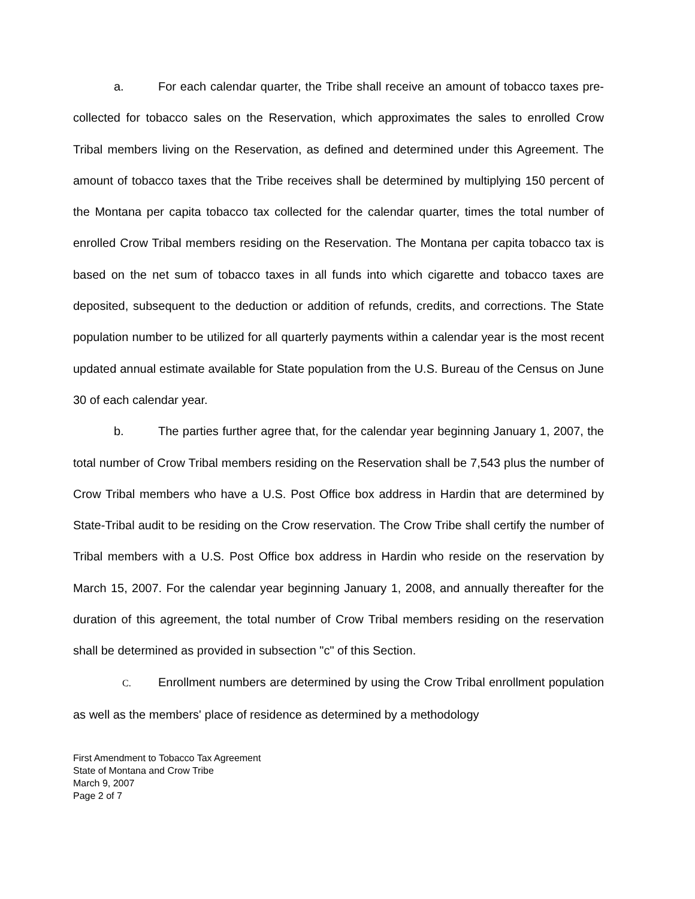a. For each calendar quarter, the Tribe shall receive an amount of tobacco taxes pre-collected for tobacco sales on the Reservation, which approximates the sales to enrolled Crow Tribal members living on the Reservation, as defined and determined under this Agreement. The amount of tobacco taxes that the Tribe receives shall be determined by multiplying 150 percent of the Montana per capita tobacco tax collected for the calendar quarter, times the total number of enrolled Crow Tribal members residing on the Reservation. The Montana per capita tobacco tax is based on the net sum of tobacco taxes in all funds into which cigarette and tobacco taxes are deposited, subsequent to the deduction or addition of refunds, credits, and corrections. The State population number to be utilized for all quarterly payments within a calendar year is the most recent updated annual estimate available for State population from the U.S. Bureau of the Census on June 30 of each calendar year.
b. The parties further agree that, for the calendar year beginning January 1, 2007, the total number of Crow Tribal members residing on the Reservation shall be 7,543 plus the number of Crow Tribal members who have a U.S. Post Office box address in Hardin that are determined by State-Tribal audit to be residing on the Crow reservation. The Crow Tribe shall certify the number of Tribal members with a U.S. Post Office box address in Hardin who reside on the reservation by March 15, 2007. For the calendar year beginning January 1, 2008, and annually thereafter for the duration of this agreement, the total number of Crow Tribal members residing on the reservation shall be determined as provided in subsection "c" of this Section.
C. Enrollment numbers are determined by using the Crow Tribal enrollment population as well as the members' place of residence as determined by a methodology
First Amendment to Tobacco Tax Agreement State of Montana and Crow Tribe
March 9, 2007
Page 2 of 7